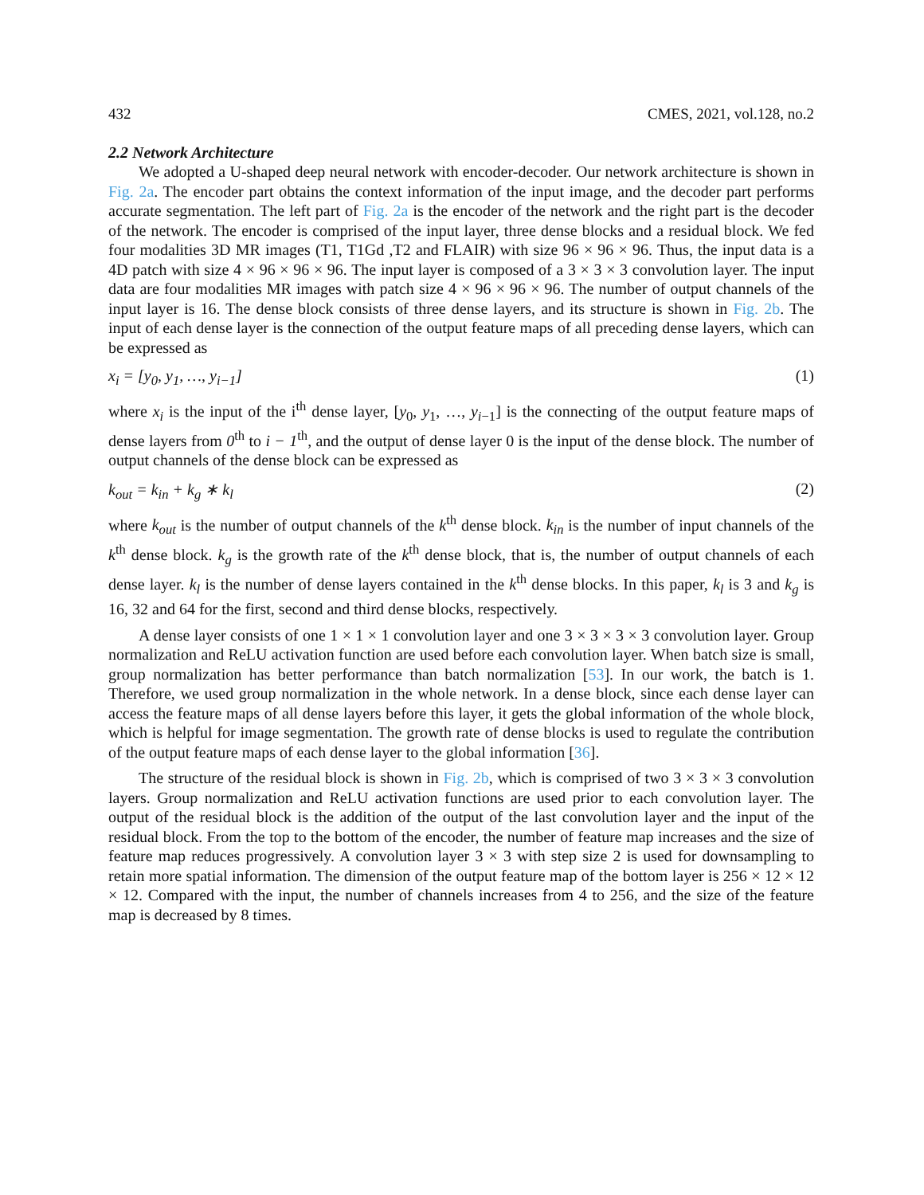432 CMES, 2021, vol.128, no.2
2.2 Network Architecture
We adopted a U-shaped deep neural network with encoder-decoder. Our network architecture is shown in Fig. 2a. The encoder part obtains the context information of the input image, and the decoder part performs accurate segmentation. The left part of Fig. 2a is the encoder of the network and the right part is the decoder of the network. The encoder is comprised of the input layer, three dense blocks and a residual block. We fed four modalities 3D MR images (T1, T1Gd ,T2 and FLAIR) with size 96 × 96 × 96. Thus, the input data is a 4D patch with size 4 × 96 × 96 × 96. The input layer is composed of a 3 × 3 × 3 convolution layer. The input data are four modalities MR images with patch size 4 × 96 × 96 × 96. The number of output channels of the input layer is 16. The dense block consists of three dense layers, and its structure is shown in Fig. 2b. The input of each dense layer is the connection of the output feature maps of all preceding dense layers, which can be expressed as
x<sub>i</sub> = [y<sub>0</sub>, y<sub>1</sub>, …, y<sub>i−1</sub>] (1)
where x<sub>i</sub> is the input of the i<sup>th</sup> dense layer, [y<sub>0</sub>, y<sub>1</sub>, …, y<sub>i−1</sub>] is the connecting of the output feature maps of dense layers from 0<sup>th</sup> to i − 1<sup>th</sup>, and the output of dense layer 0 is the input of the dense block. The number of output channels of the dense block can be expressed as
k<sub>out</sub> = k<sub>in</sub> + k<sub>g</sub> ∗ k<sub>l</sub> (2)
where k<sub>out</sub> is the number of output channels of the k<sup>th</sup> dense block. k<sub>in</sub> is the number of input channels of the k<sup>th</sup> dense block. k<sub>g</sub> is the growth rate of the k<sup>th</sup> dense block, that is, the number of output channels of each dense layer. k<sub>l</sub> is the number of dense layers contained in the k<sup>th</sup> dense blocks. In this paper, k<sub>l</sub> is 3 and k<sub>g</sub> is 16, 32 and 64 for the first, second and third dense blocks, respectively.
A dense layer consists of one 1 × 1 × 1 convolution layer and one 3 × 3 × 3 × 3 convolution layer. Group normalization and ReLU activation function are used before each convolution layer. When batch size is small, group normalization has better performance than batch normalization [53]. In our work, the batch is 1. Therefore, we used group normalization in the whole network. In a dense block, since each dense layer can access the feature maps of all dense layers before this layer, it gets the global information of the whole block, which is helpful for image segmentation. The growth rate of dense blocks is used to regulate the contribution of the output feature maps of each dense layer to the global information [36].
The structure of the residual block is shown in Fig. 2b, which is comprised of two 3 × 3 × 3 convolution layers. Group normalization and ReLU activation functions are used prior to each convolution layer. The output of the residual block is the addition of the output of the last convolution layer and the input of the residual block. From the top to the bottom of the encoder, the number of feature map increases and the size of feature map reduces progressively. A convolution layer 3 × 3 with step size 2 is used for downsampling to retain more spatial information. The dimension of the output feature map of the bottom layer is 256 × 12 × 12 × 12. Compared with the input, the number of channels increases from 4 to 256, and the size of the feature map is decreased by 8 times.